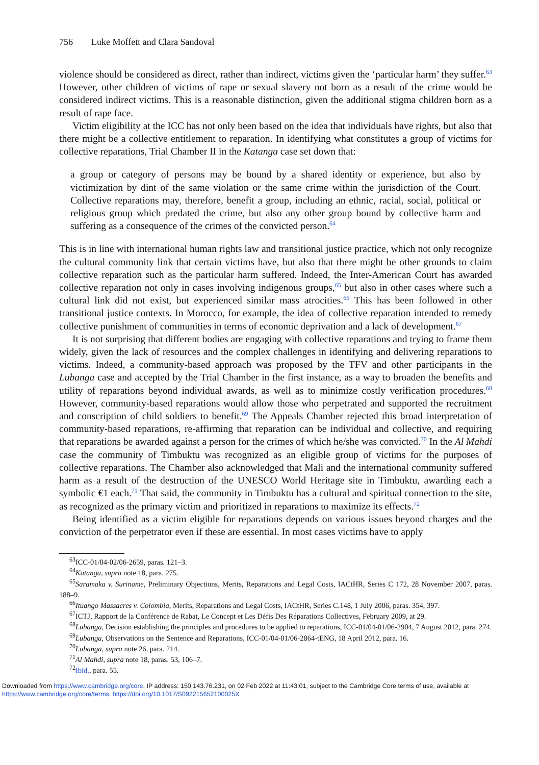756 Luke Moffett and Clara Sandoval
violence should be considered as direct, rather than indirect, victims given the ‘particular harm’ they suffer.<sup>63</sup> However, other children of victims of rape or sexual slavery not born as a result of the crime would be considered indirect victims. This is a reasonable distinction, given the additional stigma children born as a result of rape face.
Victim eligibility at the ICC has not only been based on the idea that individuals have rights, but also that there might be a collective entitlement to reparation. In identifying what constitutes a group of victims for collective reparations, Trial Chamber II in the Katanga case set down that:
a group or category of persons may be bound by a shared identity or experience, but also by victimization by dint of the same violation or the same crime within the jurisdiction of the Court. Collective reparations may, therefore, benefit a group, including an ethnic, racial, social, political or religious group which predated the crime, but also any other group bound by collective harm and suffering as a consequence of the crimes of the convicted person.<sup>64</sup>
This is in line with international human rights law and transitional justice practice, which not only recognize the cultural community link that certain victims have, but also that there might be other grounds to claim collective reparation such as the particular harm suffered. Indeed, the Inter-American Court has awarded collective reparation not only in cases involving indigenous groups,<sup>65</sup> but also in other cases where such a cultural link did not exist, but experienced similar mass atrocities.<sup>66</sup> This has been followed in other transitional justice contexts. In Morocco, for example, the idea of collective reparation intended to remedy collective punishment of communities in terms of economic deprivation and a lack of development.<sup>67</sup>
It is not surprising that different bodies are engaging with collective reparations and trying to frame them widely, given the lack of resources and the complex challenges in identifying and delivering reparations to victims. Indeed, a community-based approach was proposed by the TFV and other participants in the Lubanga case and accepted by the Trial Chamber in the first instance, as a way to broaden the benefits and utility of reparations beyond individual awards, as well as to minimize costly verification procedures.<sup>68</sup> However, community-based reparations would allow those who perpetrated and supported the recruitment and conscription of child soldiers to benefit.<sup>69</sup> The Appeals Chamber rejected this broad interpretation of community-based reparations, re-affirming that reparation can be individual and collective, and requiring that reparations be awarded against a person for the crimes of which he/she was convicted.<sup>70</sup> In the Al Mahdi case the community of Timbuktu was recognized as an eligible group of victims for the purposes of collective reparations. The Chamber also acknowledged that Mali and the international community suffered harm as a result of the destruction of the UNESCO World Heritage site in Timbuktu, awarding each a symbolic €1 each.<sup>71</sup> That said, the community in Timbuktu has a cultural and spiritual connection to the site, as recognized as the primary victim and prioritized in reparations to maximize its effects.<sup>72</sup>
Being identified as a victim eligible for reparations depends on various issues beyond charges and the conviction of the perpetrator even if these are essential. In most cases victims have to apply
<sup>63</sup>ICC-01/04-02/06-2659, paras. 121–3.
<sup>64</sup> Katanga, supra note 18, para. 275.
<sup>65</sup> Saramaka v. Suriname, Preliminary Objections, Merits, Reparations and Legal Costs, IACtHR, Series C 172, 28 November 2007, paras. 188–9.
<sup>66</sup> Ituango Massacres v. Colombia, Merits, Reparations and Legal Costs, IACtHR, Series C.148, 1 July 2006, paras. 354, 397.
<sup>67</sup>ICTJ, Rapport de la Conférence de Rabat, Le Concept et Les Défis Des Réparations Collectives, February 2009, at 29.
<sup>68</sup> Lubanga, Decision establishing the principles and procedures to be applied to reparations, ICC-01/04-01/06-2904, 7 August 2012, para. 274.
<sup>69</sup> Lubanga, Observations on the Sentence and Reparations, ICC-01/04-01/06-2864-tENG, 18 April 2012, para. 16.
<sup>70</sup> Lubanga, supra note 26, para. 214.
<sup>71</sup>Al Mahdi, supra note 18, paras. 53, 106–7.
<sup>72</sup> Ibid., para. 55.
Downloaded from https://www.cambridge.org/core. IP address: 150.143.76.231, on 02 Feb 2022 at 11:43:01, subject to the Cambridge Core terms of use, available at
https://www.cambridge.org/core/terms. https://doi.org/10.1017/S092215652100025X